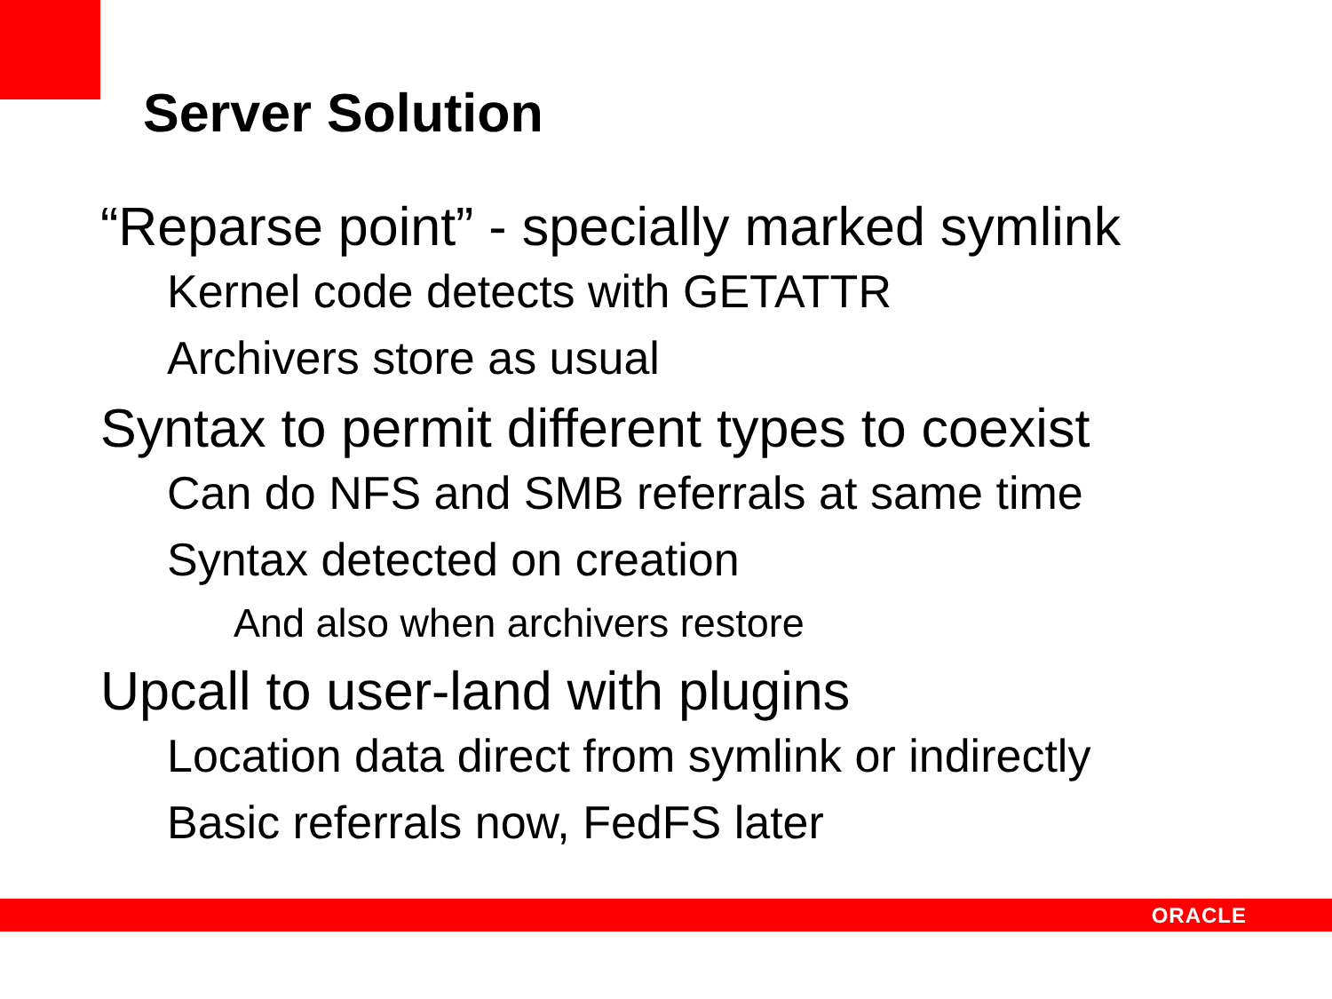Server Solution
“Reparse point” - specially marked symlink
Kernel code detects with GETATTR
Archivers store as usual
Syntax to permit different types to coexist
Can do NFS and SMB referrals at same time
Syntax detected on creation
And also when archivers restore
Upcall to user-land with plugins
Location data direct from symlink or indirectly
Basic referrals now, FedFS later
ORACLE